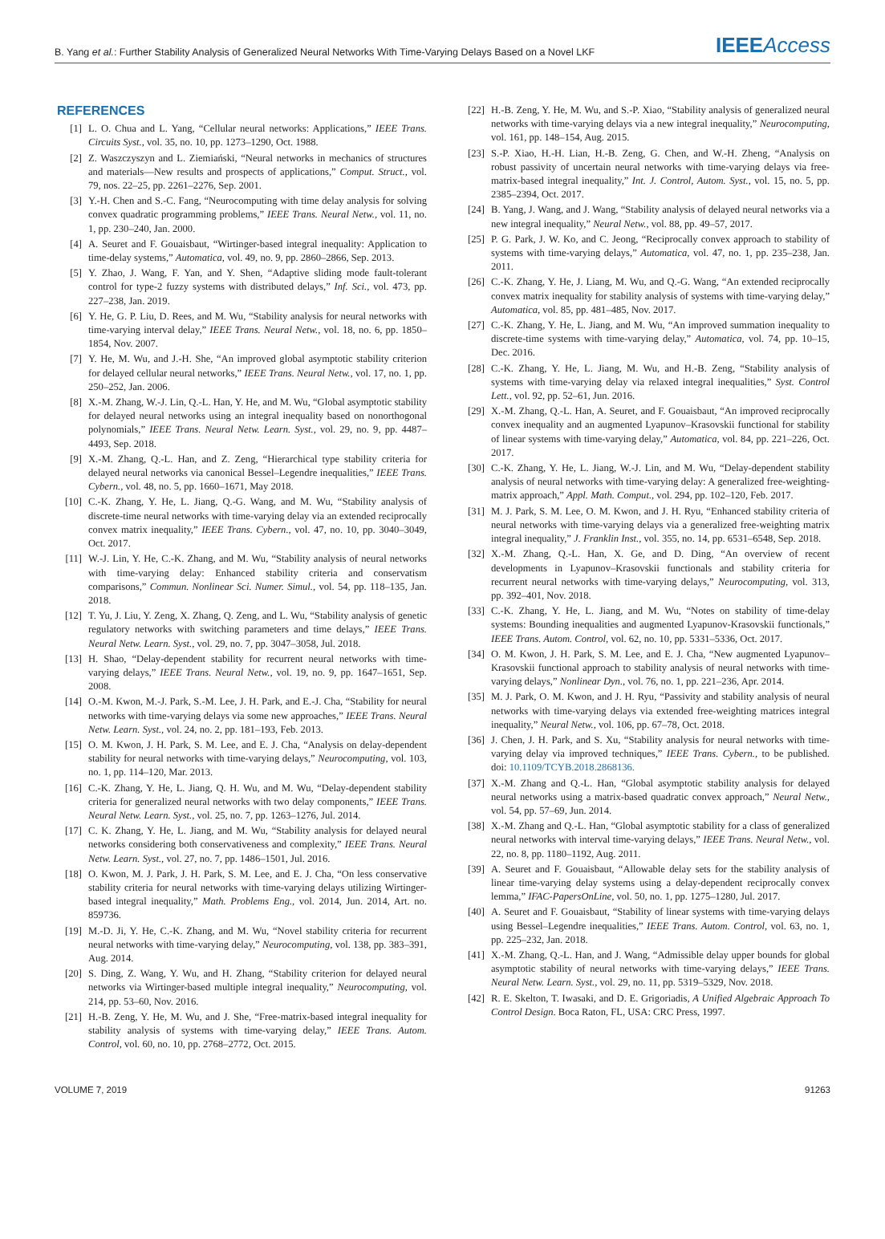B. Yang et al.: Further Stability Analysis of Generalized Neural Networks With Time-Varying Delays Based on a Novel LKF IEEEAccess
REFERENCES
[1] L. O. Chua and L. Yang, “Cellular neural networks: Applications,” IEEE Trans. Circuits Syst., vol. 35, no. 10, pp. 1273–1290, Oct. 1988.
[2] Z. Waszczyszyn and L. Ziemiański, “Neural networks in mechanics of structures and materials—New results and prospects of applications,” Comput. Struct., vol. 79, nos. 22–25, pp. 2261–2276, Sep. 2001.
[3] Y.-H. Chen and S.-C. Fang, “Neurocomputing with time delay analysis for solving convex quadratic programming problems,” IEEE Trans. Neural Netw., vol. 11, no. 1, pp. 230–240, Jan. 2000.
[4] A. Seuret and F. Gouaisbaut, “Wirtinger-based integral inequality: Application to time-delay systems,” Automatica, vol. 49, no. 9, pp. 2860–2866, Sep. 2013.
[5] Y. Zhao, J. Wang, F. Yan, and Y. Shen, “Adaptive sliding mode fault-tolerant control for type-2 fuzzy systems with distributed delays,” Inf. Sci., vol. 473, pp. 227–238, Jan. 2019.
[6] Y. He, G. P. Liu, D. Rees, and M. Wu, “Stability analysis for neural networks with time-varying interval delay,” IEEE Trans. Neural Netw., vol. 18, no. 6, pp. 1850–1854, Nov. 2007.
[7] Y. He, M. Wu, and J.-H. She, “An improved global asymptotic stability criterion for delayed cellular neural networks,” IEEE Trans. Neural Netw., vol. 17, no. 1, pp. 250–252, Jan. 2006.
[8] X.-M. Zhang, W.-J. Lin, Q.-L. Han, Y. He, and M. Wu, “Global asymptotic stability for delayed neural networks using an integral inequality based on nonorthogonal polynomials,” IEEE Trans. Neural Netw. Learn. Syst., vol. 29, no. 9, pp. 4487–4493, Sep. 2018.
[9] X.-M. Zhang, Q.-L. Han, and Z. Zeng, “Hierarchical type stability criteria for delayed neural networks via canonical Bessel–Legendre inequalities,” IEEE Trans. Cybern., vol. 48, no. 5, pp. 1660–1671, May 2018.
[10] C.-K. Zhang, Y. He, L. Jiang, Q.-G. Wang, and M. Wu, “Stability analysis of discrete-time neural networks with time-varying delay via an extended reciprocally convex matrix inequality,” IEEE Trans. Cybern., vol. 47, no. 10, pp. 3040–3049, Oct. 2017.
[11] W.-J. Lin, Y. He, C.-K. Zhang, and M. Wu, “Stability analysis of neural networks with time-varying delay: Enhanced stability criteria and conservatism comparisons,” Commun. Nonlinear Sci. Numer. Simul., vol. 54, pp. 118–135, Jan. 2018.
[12] T. Yu, J. Liu, Y. Zeng, X. Zhang, Q. Zeng, and L. Wu, “Stability analysis of genetic regulatory networks with switching parameters and time delays,” IEEE Trans. Neural Netw. Learn. Syst., vol. 29, no. 7, pp. 3047–3058, Jul. 2018.
[13] H. Shao, “Delay-dependent stability for recurrent neural networks with time-varying delays,” IEEE Trans. Neural Netw., vol. 19, no. 9, pp. 1647–1651, Sep. 2008.
[14] O.-M. Kwon, M.-J. Park, S.-M. Lee, J. H. Park, and E.-J. Cha, “Stability for neural networks with time-varying delays via some new approaches,” IEEE Trans. Neural Netw. Learn. Syst., vol. 24, no. 2, pp. 181–193, Feb. 2013.
[15] O. M. Kwon, J. H. Park, S. M. Lee, and E. J. Cha, “Analysis on delay-dependent stability for neural networks with time-varying delays,” Neurocomputing, vol. 103, no. 1, pp. 114–120, Mar. 2013.
[16] C.-K. Zhang, Y. He, L. Jiang, Q. H. Wu, and M. Wu, “Delay-dependent stability criteria for generalized neural networks with two delay components,” IEEE Trans. Neural Netw. Learn. Syst., vol. 25, no. 7, pp. 1263–1276, Jul. 2014.
[17] C. K. Zhang, Y. He, L. Jiang, and M. Wu, “Stability analysis for delayed neural networks considering both conservativeness and complexity,” IEEE Trans. Neural Netw. Learn. Syst., vol. 27, no. 7, pp. 1486–1501, Jul. 2016.
[18] O. Kwon, M. J. Park, J. H. Park, S. M. Lee, and E. J. Cha, “On less conservative stability criteria for neural networks with time-varying delays utilizing Wirtinger-based integral inequality,” Math. Problems Eng., vol. 2014, Jun. 2014, Art. no. 859736.
[19] M.-D. Ji, Y. He, C.-K. Zhang, and M. Wu, “Novel stability criteria for recurrent neural networks with time-varying delay,” Neurocomputing, vol. 138, pp. 383–391, Aug. 2014.
[20] S. Ding, Z. Wang, Y. Wu, and H. Zhang, “Stability criterion for delayed neural networks via Wirtinger-based multiple integral inequality,” Neurocomputing, vol. 214, pp. 53–60, Nov. 2016.
[21] H.-B. Zeng, Y. He, M. Wu, and J. She, “Free-matrix-based integral inequality for stability analysis of systems with time-varying delay,” IEEE Trans. Autom. Control, vol. 60, no. 10, pp. 2768–2772, Oct. 2015.
[22] H.-B. Zeng, Y. He, M. Wu, and S.-P. Xiao, “Stability analysis of generalized neural networks with time-varying delays via a new integral inequality,” Neurocomputing, vol. 161, pp. 148–154, Aug. 2015.
[23] S.-P. Xiao, H.-H. Lian, H.-B. Zeng, G. Chen, and W.-H. Zheng, “Analysis on robust passivity of uncertain neural networks with time-varying delays via free-matrix-based integral inequality,” Int. J. Control, Autom. Syst., vol. 15, no. 5, pp. 2385–2394, Oct. 2017.
[24] B. Yang, J. Wang, and J. Wang, “Stability analysis of delayed neural networks via a new integral inequality,” Neural Netw., vol. 88, pp. 49–57, 2017.
[25] P. G. Park, J. W. Ko, and C. Jeong, “Reciprocally convex approach to stability of systems with time-varying delays,” Automatica, vol. 47, no. 1, pp. 235–238, Jan. 2011.
[26] C.-K. Zhang, Y. He, J. Liang, M. Wu, and Q.-G. Wang, “An extended reciprocally convex matrix inequality for stability analysis of systems with time-varying delay,” Automatica, vol. 85, pp. 481–485, Nov. 2017.
[27] C.-K. Zhang, Y. He, L. Jiang, and M. Wu, “An improved summation inequality to discrete-time systems with time-varying delay,” Automatica, vol. 74, pp. 10–15, Dec. 2016.
[28] C.-K. Zhang, Y. He, L. Jiang, M. Wu, and H.-B. Zeng, “Stability analysis of systems with time-varying delay via relaxed integral inequalities,” Syst. Control Lett., vol. 92, pp. 52–61, Jun. 2016.
[29] X.-M. Zhang, Q.-L. Han, A. Seuret, and F. Gouaisbaut, “An improved reciprocally convex inequality and an augmented Lyapunov–Krasovskii functional for stability of linear systems with time-varying delay,” Automatica, vol. 84, pp. 221–226, Oct. 2017.
[30] C.-K. Zhang, Y. He, L. Jiang, W.-J. Lin, and M. Wu, “Delay-dependent stability analysis of neural networks with time-varying delay: A generalized free-weighting-matrix approach,” Appl. Math. Comput., vol. 294, pp. 102–120, Feb. 2017.
[31] M. J. Park, S. M. Lee, O. M. Kwon, and J. H. Ryu, “Enhanced stability criteria of neural networks with time-varying delays via a generalized free-weighting matrix integral inequality,” J. Franklin Inst., vol. 355, no. 14, pp. 6531–6548, Sep. 2018.
[32] X.-M. Zhang, Q.-L. Han, X. Ge, and D. Ding, “An overview of recent developments in Lyapunov–Krasovskii functionals and stability criteria for recurrent neural networks with time-varying delays,” Neurocomputing, vol. 313, pp. 392–401, Nov. 2018.
[33] C.-K. Zhang, Y. He, L. Jiang, and M. Wu, “Notes on stability of time-delay systems: Bounding inequalities and augmented Lyapunov-Krasovskii functionals,” IEEE Trans. Autom. Control, vol. 62, no. 10, pp. 5331–5336, Oct. 2017.
[34] O. M. Kwon, J. H. Park, S. M. Lee, and E. J. Cha, “New augmented Lyapunov–Krasovskii functional approach to stability analysis of neural networks with time-varying delays,” Nonlinear Dyn., vol. 76, no. 1, pp. 221–236, Apr. 2014.
[35] M. J. Park, O. M. Kwon, and J. H. Ryu, “Passivity and stability analysis of neural networks with time-varying delays via extended free-weighting matrices integral inequality,” Neural Netw., vol. 106, pp. 67–78, Oct. 2018.
[36] J. Chen, J. H. Park, and S. Xu, “Stability analysis for neural networks with time-varying delay via improved techniques,” IEEE Trans. Cybern., to be published. doi: 10.1109/TCYB.2018.2868136.
[37] X.-M. Zhang and Q.-L. Han, “Global asymptotic stability analysis for delayed neural networks using a matrix-based quadratic convex approach,” Neural Netw., vol. 54, pp. 57–69, Jun. 2014.
[38] X.-M. Zhang and Q.-L. Han, “Global asymptotic stability for a class of generalized neural networks with interval time-varying delays,” IEEE Trans. Neural Netw., vol. 22, no. 8, pp. 1180–1192, Aug. 2011.
[39] A. Seuret and F. Gouaisbaut, “Allowable delay sets for the stability analysis of linear time-varying delay systems using a delay-dependent reciprocally convex lemma,” IFAC-PapersOnLine, vol. 50, no. 1, pp. 1275–1280, Jul. 2017.
[40] A. Seuret and F. Gouaisbaut, “Stability of linear systems with time-varying delays using Bessel–Legendre inequalities,” IEEE Trans. Autom. Control, vol. 63, no. 1, pp. 225–232, Jan. 2018.
[41] X.-M. Zhang, Q.-L. Han, and J. Wang, “Admissible delay upper bounds for global asymptotic stability of neural networks with time-varying delays,” IEEE Trans. Neural Netw. Learn. Syst., vol. 29, no. 11, pp. 5319–5329, Nov. 2018.
[42] R. E. Skelton, T. Iwasaki, and D. E. Grigoriadis, A Unified Algebraic Approach To Control Design. Boca Raton, FL, USA: CRC Press, 1997.
VOLUME 7, 2019 91263